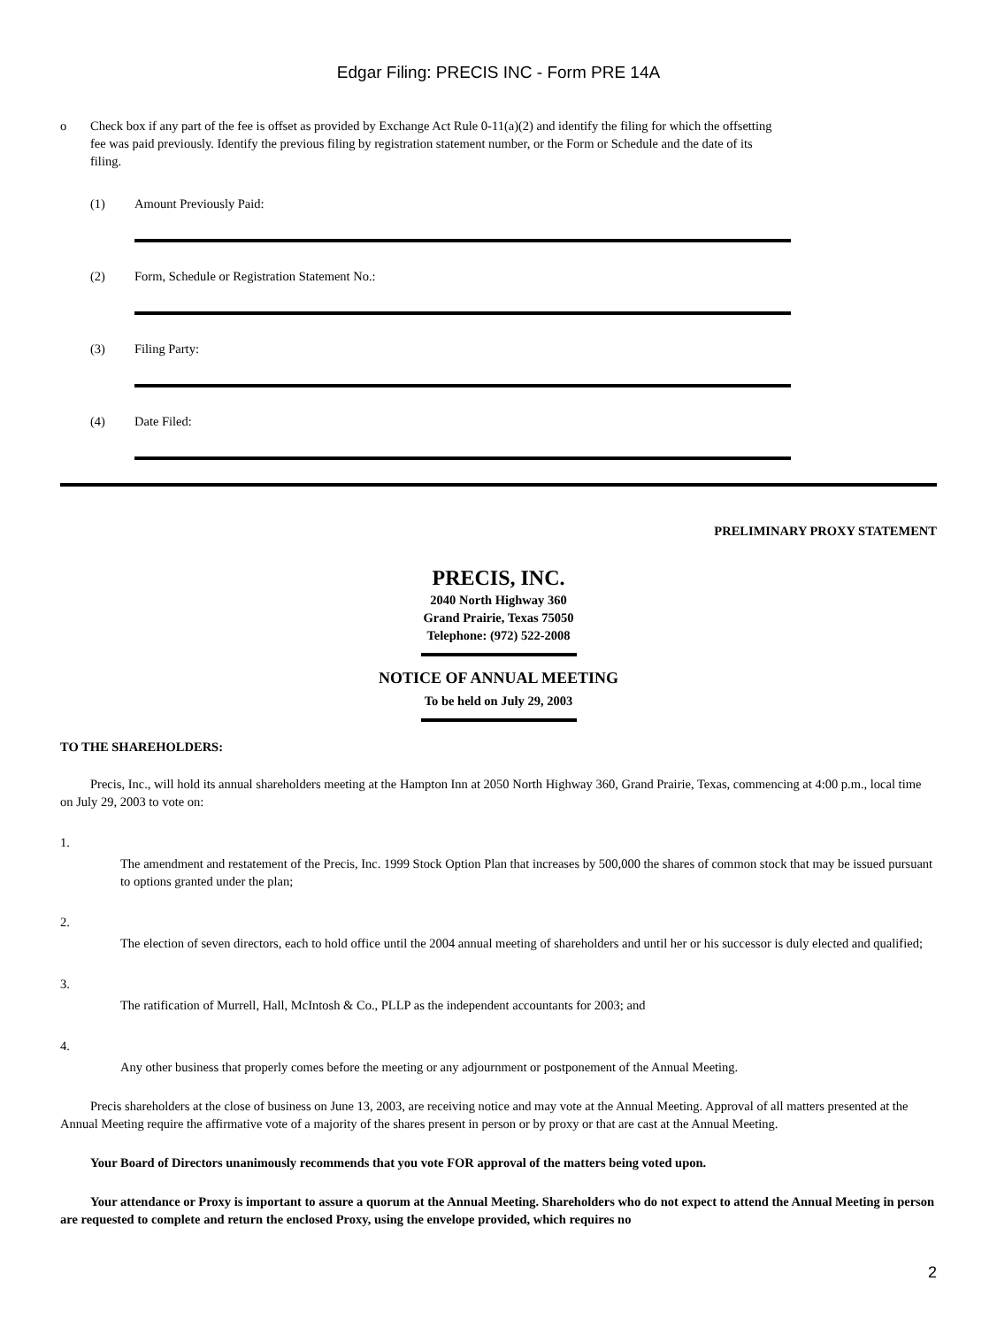Edgar Filing: PRECIS INC - Form PRE 14A
o Check box if any part of the fee is offset as provided by Exchange Act Rule 0-11(a)(2) and identify the filing for which the offsetting fee was paid previously. Identify the previous filing by registration statement number, or the Form or Schedule and the date of its filing.
(1) Amount Previously Paid:
(2) Form, Schedule or Registration Statement No.:
(3) Filing Party:
(4) Date Filed:
PRELIMINARY PROXY STATEMENT
PRECIS, INC.
2040 North Highway 360
Grand Prairie, Texas 75050
Telephone: (972) 522-2008
NOTICE OF ANNUAL MEETING
To be held on July 29, 2003
TO THE SHAREHOLDERS:
Precis, Inc., will hold its annual shareholders meeting at the Hampton Inn at 2050 North Highway 360, Grand Prairie, Texas, commencing at 4:00 p.m., local time on July 29, 2003 to vote on:
1.
The amendment and restatement of the Precis, Inc. 1999 Stock Option Plan that increases by 500,000 the shares of common stock that may be issued pursuant to options granted under the plan;
2.
The election of seven directors, each to hold office until the 2004 annual meeting of shareholders and until her or his successor is duly elected and qualified;
3.
The ratification of Murrell, Hall, McIntosh & Co., PLLP as the independent accountants for 2003; and
4.
Any other business that properly comes before the meeting or any adjournment or postponement of the Annual Meeting.
Precis shareholders at the close of business on June 13, 2003, are receiving notice and may vote at the Annual Meeting. Approval of all matters presented at the Annual Meeting require the affirmative vote of a majority of the shares present in person or by proxy or that are cast at the Annual Meeting.
Your Board of Directors unanimously recommends that you vote FOR approval of the matters being voted upon.
Your attendance or Proxy is important to assure a quorum at the Annual Meeting. Shareholders who do not expect to attend the Annual Meeting in person are requested to complete and return the enclosed Proxy, using the envelope provided, which requires no
2